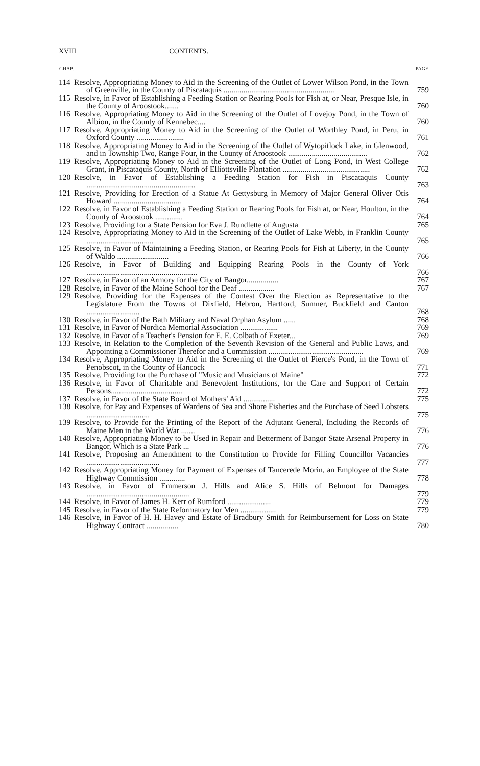XVIII CONTENTS.
| CHAP. | | PAGE |
| --- | --- | --- |
| 114 | Resolve, Appropriating Money to Aid in the Screening of the Outlet of Lower Wilson Pond, in the Town of Greenville, in the County of Piscataquis ........................................................ | 759 |
| 115 | Resolve, in Favor of Establishing a Feeding Station or Rearing Pools for Fish at, or Near, Presque Isle, in the County of Aroostook....... | 760 |
| 116 | Resolve, Appropriating Money to Aid in the Screening of the Outlet of Lovejoy Pond, in the Town of Albion, in the County of Kennebec.... | 760 |
| 117 | Resolve, Appropriating Money to Aid in the Screening of the Outlet of Worthley Pond, in Peru, in Oxford County ........................ | 761 |
| 118 | Resolve, Appropriating Money to Aid in the Screening of the Outlet of Wytopitlock Lake, in Glenwood, and in Township Two, Range Four, in the County of Aroostook ........................................ | 762 |
| 119 | Resolve, Appropriating Money to Aid in the Screening of the Outlet of Long Pond, in West College Grant, in Piscataquis County, North of Elliottsville Plantation ............................................ | 762 |
| 120 | Resolve, in Favor of Establishing a Feeding Station for Fish in Piscataquis County ....................................................... | 763 |
| 121 | Resolve, Providing for Erection of a Statue At Gettysburg in Memory of Major General Oliver Otis Howard .................................. | 764 |
| 122 | Resolve, in Favor of Establishing a Feeding Station or Rearing Pools for Fish at, or Near, Houlton, in the County of Aroostook .............. | 764 |
| 123 | Resolve, Providing for a State Pension for Eva J. Rundlette of Augusta | 765 |
| 124 | Resolve, Appropriating Money to Aid in the Screening of the Outlet of Lake Webb, in Franklin County .................................. | 765 |
| 125 | Resolve, in Favor of Maintaining a Feeding Station, or Rearing Pools for Fish at Liberty, in the County of Waldo .......................... | 766 |
| 126 | Resolve, in Favor of Building and Equipping Rearing Pools in the County of York ........................................................ | 766 |
| 127 | Resolve, in Favor of an Armory for the City of Bangor................ | 767 |
| 128 | Resolve, in Favor of the Maine School for the Deaf .................. | 767 |
| 129 | Resolve, Providing for the Expenses of the Contest Over the Election as Representative to the Legislature From the Towns of Dixfield, Hebron, Hartford, Sumner, Buckfield and Canton ........................... | 768 |
| 130 | Resolve, in Favor of the Bath Military and Naval Orphan Asylum ...... | 768 |
| 131 | Resolve, in Favor of Nordica Memorial Association ................... | 769 |
| 132 | Resolve, in Favor of a Teacher's Pension for E. E. Colbath of Exeter... | 769 |
| 133 | Resolve, in Relation to the Completion of the Seventh Revision of the General and Public Laws, and Appointing a Commissioner Therefor and a Commission ................................................ | 769 |
| 134 | Resolve, Appropriating Money to Aid in the Screening of the Outlet of Pierce's Pond, in the Town of Penobscot, in the County of Hancock | 771 |
| 135 | Resolve, Providing for the Purchase of "Music and Musicians of Maine" | 772 |
| 136 | Resolve, in Favor of Charitable and Benevolent Institutions, for the Care and Support of Certain Persons.................................... | 772 |
| 137 | Resolve, in Favor of the State Board of Mothers' Aid ................ | 775 |
| 138 | Resolve, for Pay and Expenses of Wardens of Sea and Shore Fisheries and the Purchase of Seed Lobsters ................................ | 775 |
| 139 | Resolve, to Provide for the Printing of the Report of the Adjutant General, Including the Records of Maine Men in the World War ....... | 776 |
| 140 | Resolve, Appropriating Money to be Used in Repair and Betterment of Bangor State Arsenal Property in Bangor, Which is a State Park ... | 776 |
| 141 | Resolve, Proposing an Amendment to the Constitution to Provide for Filling Councillor Vacancies ..................................... | 777 |
| 142 | Resolve, Appropriating Money for Payment of Expenses of Tancerede Morin, an Employee of the State Highway Commission ............. | 778 |
| 143 | Resolve, in Favor of Emmerson J. Hills and Alice S. Hills of Belmont for Damages .................................................... | 779 |
| 144 | Resolve, in Favor of James H. Kerr of Rumford ...................... | 779 |
| 145 | Resolve, in Favor of the State Reformatory for Men .................. | 779 |
| 146 | Resolve, in Favor of H. H. Havey and Estate of Bradbury Smith for Reimbursement for Loss on State Highway Contract ................ | 780 |